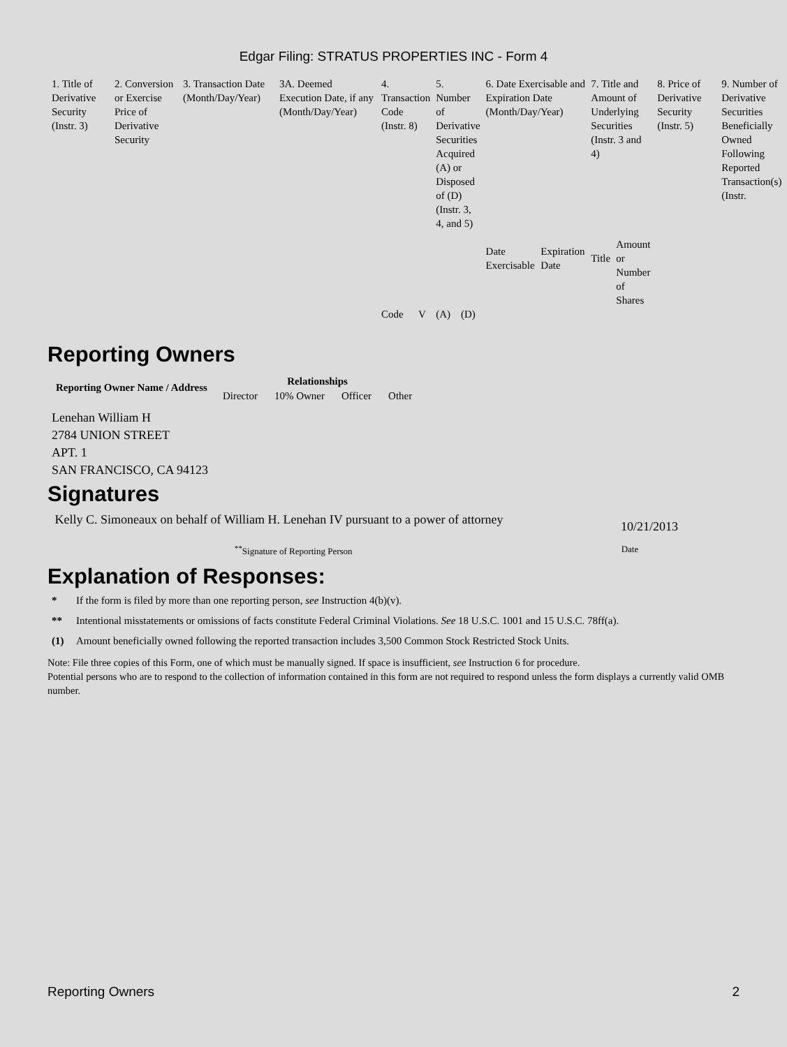Edgar Filing: STRATUS PROPERTIES INC - Form 4
| 1. Title of Derivative Security (Instr. 3) | 2. Conversion or Exercise Price of Derivative Security | 3. Transaction Date (Month/Day/Year) | 3A. Deemed Execution Date, if any (Month/Day/Year) | 4. Transaction Code (Instr. 8) | | 5. Number of Derivative Securities Acquired (A) or Disposed of (D) (Instr. 3, 4, and 5) | | 6. Date Exercisable and Expiration Date (Month/Day/Year) | | 7. Title and Amount of Underlying Securities (Instr. 3 and 4) | | 8. Price of Derivative Security (Instr. 5) | 9. Number of Derivative Securities Beneficially Owned Following Reported Transaction(s) (Instr. |
| --- | --- | --- | --- | --- | --- | --- | --- | --- | --- | --- | --- | --- | --- |
| | | | | | | | | Date Exercisable | Expiration Date | Title | Amount or Number of Shares | | |
| | | | | Code | V | (A) | (D) | | | | | | |
Reporting Owners
| Reporting Owner Name / Address | Relationships | | | |
| --- | --- | --- | --- | --- |
| | Director | 10% Owner | Officer | Other |
Lenehan William H
2784 UNION STREET
APT. 1
SAN FRANCISCO, CA 94123
Signatures
Kelly C. Simoneaux on behalf of William H. Lenehan IV pursuant to a power of attorney
10/21/2013
<sup>**</sup> Signature of Reporting Person
Date
Explanation of Responses:
* If the form is filed by more than one reporting person, see Instruction 4(b)(v).
** Intentional misstatements or omissions of facts constitute Federal Criminal Violations. See 18 U.S.C. 1001 and 15 U.S.C. 78ff(a).
(1) Amount beneficially owned following the reported transaction includes 3,500 Common Stock Restricted Stock Units.
Note: File three copies of this Form, one of which must be manually signed. If space is insufficient, see Instruction 6 for procedure.
Potential persons who are to respond to the collection of information contained in this form are not required to respond unless the form displays a currently valid OMB number.
Reporting Owners 2